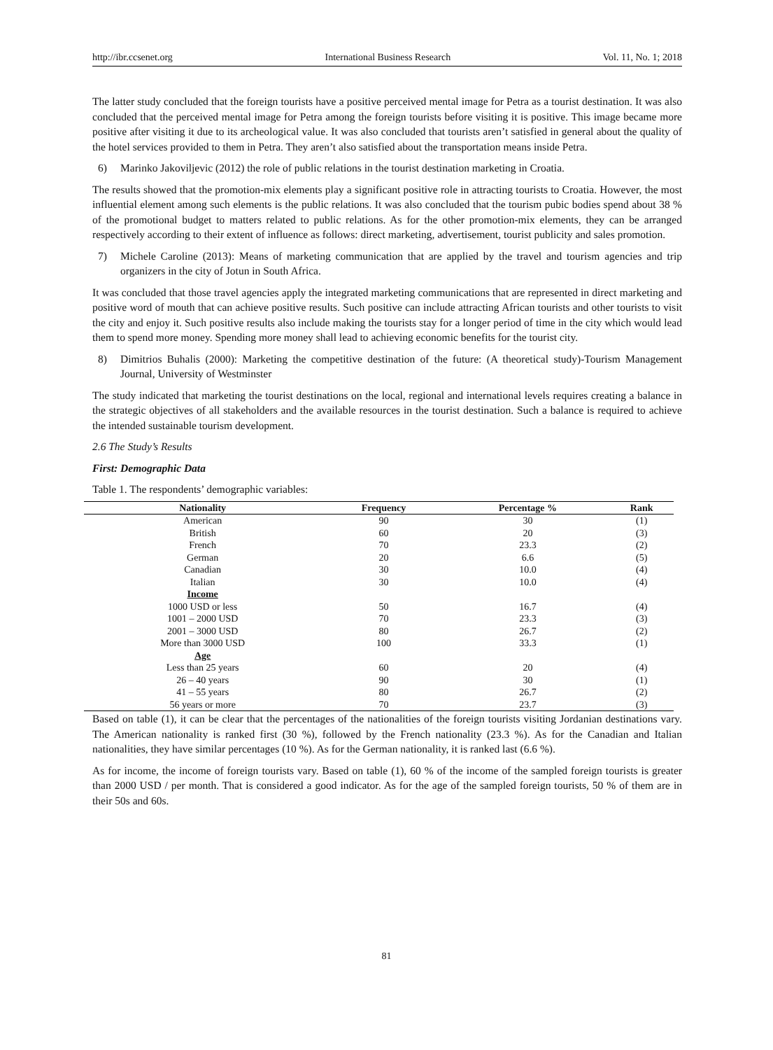http://ibr.ccsenet.org International Business Research Vol. 11, No. 1; 2018
The latter study concluded that the foreign tourists have a positive perceived mental image for Petra as a tourist destination. It was also concluded that the perceived mental image for Petra among the foreign tourists before visiting it is positive. This image became more positive after visiting it due to its archeological value. It was also concluded that tourists aren’t satisfied in general about the quality of the hotel services provided to them in Petra. They aren’t also satisfied about the transportation means inside Petra.
6) Marinko Jakoviljevic (2012) the role of public relations in the tourist destination marketing in Croatia.
The results showed that the promotion-mix elements play a significant positive role in attracting tourists to Croatia. However, the most influential element among such elements is the public relations. It was also concluded that the tourism pubic bodies spend about 38 % of the promotional budget to matters related to public relations. As for the other promotion-mix elements, they can be arranged respectively according to their extent of influence as follows: direct marketing, advertisement, tourist publicity and sales promotion.
7) Michele Caroline (2013): Means of marketing communication that are applied by the travel and tourism agencies and trip organizers in the city of Jotun in South Africa.
It was concluded that those travel agencies apply the integrated marketing communications that are represented in direct marketing and positive word of mouth that can achieve positive results. Such positive can include attracting African tourists and other tourists to visit the city and enjoy it. Such positive results also include making the tourists stay for a longer period of time in the city which would lead them to spend more money. Spending more money shall lead to achieving economic benefits for the tourist city.
8) Dimitrios Buhalis (2000): Marketing the competitive destination of the future: (A theoretical study)-Tourism Management Journal, University of Westminster
The study indicated that marketing the tourist destinations on the local, regional and international levels requires creating a balance in the strategic objectives of all stakeholders and the available resources in the tourist destination. Such a balance is required to achieve the intended sustainable tourism development.
2.6 The Study’s Results
First: Demographic Data
Table 1. The respondents’ demographic variables:
| Nationality | Frequency | Percentage % | Rank |
| --- | --- | --- | --- |
| American | 90 | 30 | (1) |
| British | 60 | 20 | (3) |
| French | 70 | 23.3 | (2) |
| German | 20 | 6.6 | (5) |
| Canadian | 30 | 10.0 | (4) |
| Italian | 30 | 10.0 | (4) |
| Income | | | |
| 1000 USD or less | 50 | 16.7 | (4) |
| 1001 – 2000 USD | 70 | 23.3 | (3) |
| 2001 – 3000 USD | 80 | 26.7 | (2) |
| More than 3000 USD | 100 | 33.3 | (1) |
| Age | | | |
| Less than 25 years | 60 | 20 | (4) |
| 26 – 40 years | 90 | 30 | (1) |
| 41 – 55 years | 80 | 26.7 | (2) |
| 56 years or more | 70 | 23.7 | (3) |
Based on table (1), it can be clear that the percentages of the nationalities of the foreign tourists visiting Jordanian destinations vary. The American nationality is ranked first (30 %), followed by the French nationality (23.3 %). As for the Canadian and Italian nationalities, they have similar percentages (10 %). As for the German nationality, it is ranked last (6.6 %).
As for income, the income of foreign tourists vary. Based on table (1), 60 % of the income of the sampled foreign tourists is greater than 2000 USD / per month. That is considered a good indicator. As for the age of the sampled foreign tourists, 50 % of them are in their 50s and 60s.
81